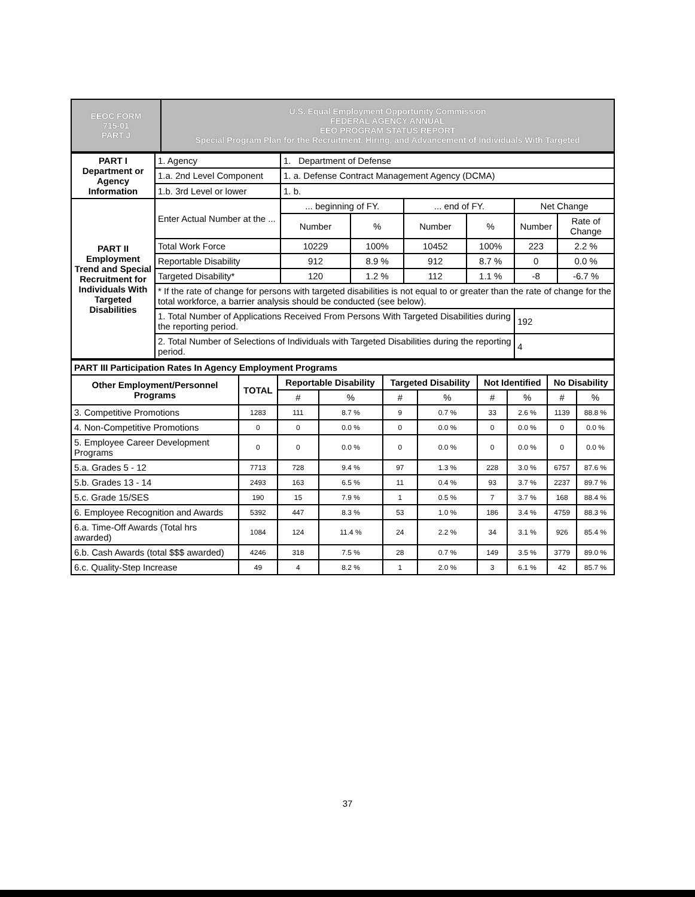| EEOC FORM 715-01 PART J | U.S. Equal Employment Opportunity Commission FEDERAL AGENCY ANNUAL EEO PROGRAM STATUS REPORT Special Program Plan for the Recruitment, Hiring, and Advancement of Individuals With Targeted |
| PART I Department or Agency Information | 1. Agency | 1. Department of Defense | | | | | |
| | 1.a. 2nd Level Component | 1. a. Defense Contract Management Agency (DCMA) | | | | | |
| | 1.b. 3rd Level or lower | 1. b. | | | | | |
| PART II Employment Trend and Special Recruitment for Individuals With Targeted Disabilities | Enter Actual Number at the ... | ... beginning of FY. | | ... end of FY. | | Net Change | |
| | | Number | % | Number | % | Number | Rate of Change |
| | Total Work Force | 10229 | 100% | 10452 | 100% | 223 | 2.2 % |
| | Reportable Disability | 912 | 8.9 % | 912 | 8.7 % | 0 | 0.0 % |
| | Targeted Disability* | 120 | 1.2 % | 112 | 1.1 % | -8 | -6.7 % |
| | * If the rate of change for persons with targeted disabilities is not equal to or greater than the rate of change for the total workforce, a barrier analysis should be conducted (see below). | | | | | | |
| | 1. Total Number of Applications Received From Persons With Targeted Disabilities during the reporting period. | | | | | 192 | |
| | 2. Total Number of Selections of Individuals with Targeted Disabilities during the reporting period. | | | | | 4 | |
| PART III Participation Rates In Agency Employment Programs | | | | | | | | | |
| Other Employment/Personnel Programs | TOTAL | Reportable Disability | | Targeted Disability | | Not Identified | | No Disability | |
| | | # | % | # | % | # | % | # | % |
| 3. Competitive Promotions | 1283 | 111 | 8.7 % | 9 | 0.7 % | 33 | 2.6 % | 1139 | 88.8 % |
| 4. Non-Competitive Promotions | 0 | 0 | 0.0 % | 0 | 0.0 % | 0 | 0.0 % | 0 | 0.0 % |
| 5. Employee Career Development Programs | 0 | 0 | 0.0 % | 0 | 0.0 % | 0 | 0.0 % | 0 | 0.0 % |
| 5.a. Grades 5 - 12 | 7713 | 728 | 9.4 % | 97 | 1.3 % | 228 | 3.0 % | 6757 | 87.6 % |
| 5.b. Grades 13 - 14 | 2493 | 163 | 6.5 % | 11 | 0.4 % | 93 | 3.7 % | 2237 | 89.7 % |
| 5.c. Grade 15/SES | 190 | 15 | 7.9 % | 1 | 0.5 % | 7 | 3.7 % | 168 | 88.4 % |
| 6. Employee Recognition and Awards | 5392 | 447 | 8.3 % | 53 | 1.0 % | 186 | 3.4 % | 4759 | 88.3 % |
| 6.a. Time-Off Awards (Total hrs awarded) | 1084 | 124 | 11.4 % | 24 | 2.2 % | 34 | 3.1 % | 926 | 85.4 % |
| 6.b. Cash Awards (total $$$ awarded) | 4246 | 318 | 7.5 % | 28 | 0.7 % | 149 | 3.5 % | 3779 | 89.0 % |
| 6.c. Quality-Step Increase | 49 | 4 | 8.2 % | 1 | 2.0 % | 3 | 6.1 % | 42 | 85.7 % |
37